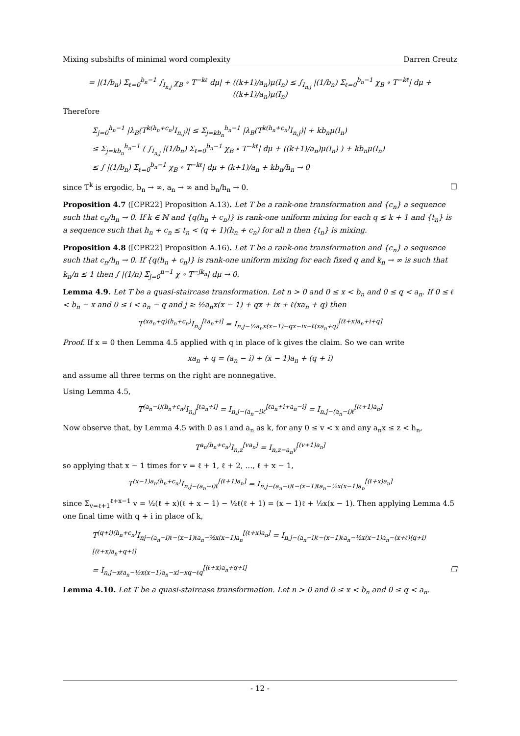Mixing subshifts of minimal word complexity Darren Creutz
= |(1/b<sub>n</sub>) Σ<sub>ℓ=0</sub><sup>b<sub>n</sub>−1</sup> ∫<sub>I<sub>n,j</sub></sub> χ<sub>B</sub> ∘ T<sup>−kℓ</sup> dμ| + ((k+1)/a<sub>n</sub>)μ(I<sub>n</sub>) ≤ ∫<sub>I<sub>n,j</sub></sub> |(1/b<sub>n</sub>) Σ<sub>ℓ=0</sub><sup>b<sub>n</sub>−1</sup> χ<sub>B</sub> ∘ T<sup>−kℓ</sup>| dμ + ((k+1)/a<sub>n</sub>)μ(I<sub>n</sub>)
Therefore
Σ<sub>j=0</sub><sup>h<sub>n</sub>−1</sup> |λ<sub>B</sub>(T<sup>k(h<sub>n</sub>+c<sub>n</sub>)</sup>I<sub>n,j</sub>)| ≤ Σ<sub>j=kb<sub>n</sub></sub><sup>h<sub>n</sub>−1</sup> |λ<sub>B</sub>(T<sup>k(h<sub>n</sub>+c<sub>n</sub>)</sup>I<sub>n,j</sub>)| + kb<sub>n</sub>μ(I<sub>n</sub>)
≤ Σ<sub>j=kb<sub>n</sub></sub><sup>h<sub>n</sub>−1</sup> ( ∫<sub>I<sub>n,j</sub></sub> |(1/b<sub>n</sub>) Σ<sub>ℓ=0</sub><sup>b<sub>n</sub>−1</sup> χ<sub>B</sub> ∘ T<sup>−kℓ</sup>| dμ + ((k+1)/a<sub>n</sub>)μ(I<sub>n</sub>) ) + kb<sub>n</sub>μ(I<sub>n</sub>)
≤ ∫ |(1/b<sub>n</sub>) Σ<sub>ℓ=0</sub><sup>b<sub>n</sub>−1</sup> χ<sub>B</sub> ∘ T<sup>−kℓ</sup>| dμ + (k+1)/a<sub>n</sub> + kb<sub>n</sub>/h<sub>n</sub> → 0
since T<sup>k</sup> is ergodic, b<sub>n</sub> → ∞, a<sub>n</sub> → ∞ and b<sub>n</sub>/h<sub>n</sub> → 0. □
Proposition 4.7 ([CPR22] Proposition A.13). Let T be a rank-one transformation and {c<sub>n</sub>} a sequence such that c<sub>n</sub>/h<sub>n</sub> → 0. If k ∈ ℕ and {q(h<sub>n</sub> + c<sub>n</sub>)} is rank-one uniform mixing for each q ≤ k + 1 and {t<sub>n</sub>} is a sequence such that h<sub>n</sub> + c<sub>n</sub> ≤ t<sub>n</sub> < (q + 1)(h<sub>n</sub> + c<sub>n</sub>) for all n then {t<sub>n</sub>} is mixing.
Proposition 4.8 ([CPR22] Proposition A.16). Let T be a rank-one transformation and {c<sub>n</sub>} a sequence such that c<sub>n</sub>/h<sub>n</sub> → 0. If {q(h<sub>n</sub> + c<sub>n</sub>)} is rank-one uniform mixing for each fixed q and k<sub>n</sub> → ∞ is such that k<sub>n</sub>/n ≤ 1 then ∫ |(1/n) Σ<sub>j=0</sub><sup>n−1</sup> χ ∘ T<sup>−jk<sub>n</sub></sup>| dμ → 0.
Lemma 4.9. Let T be a quasi-staircase transformation. Let n > 0 and 0 ≤ x < b<sub>n</sub> and 0 ≤ q < a<sub>n</sub>. If 0 ≤ ℓ < b<sub>n</sub> − x and 0 ≤ i < a<sub>n</sub> − q and j ≥ ½a<sub>n</sub>x(x − 1) + qx + ix + ℓ(xa<sub>n</sub> + q) then
T<sup>(xa<sub>n</sub>+q)(h<sub>n</sub>+c<sub>n</sub>)</sup>I<sub>n,j</sub><sup>[ℓa<sub>n</sub>+i]</sup> = I<sub>n,j−½a<sub>n</sub>x(x−1)−qx−ix−ℓ(xa<sub>n</sub>+q)</sub><sup>[(ℓ+x)a<sub>n</sub>+i+q]</sup>
Proof. If x = 0 then Lemma 4.5 applied with q in place of k gives the claim. So we can write
xa<sub>n</sub> + q = (a<sub>n</sub> − i) + (x − 1)a<sub>n</sub> + (q + i)
and assume all three terms on the right are nonnegative.
Using Lemma 4.5,
T<sup>(a<sub>n</sub>−i)(h<sub>n</sub>+c<sub>n</sub>)</sup>I<sub>n,j</sub><sup>[ℓa<sub>n</sub>+i]</sup> = I<sub>n,j−(a<sub>n</sub>−i)ℓ</sub><sup>[ℓa<sub>n</sub>+i+a<sub>n</sub>−i]</sup> = I<sub>n,j−(a<sub>n</sub>−i)ℓ</sub><sup>[(ℓ+1)a<sub>n</sub>]</sup>
Now observe that, by Lemma 4.5 with 0 as i and a<sub>n</sub> as k, for any 0 ≤ v < x and any a<sub>n</sub>x ≤ z < h<sub>n</sub>,
T<sup>a<sub>n</sub>(h<sub>n</sub>+c<sub>n</sub>)</sup>I<sub>n,z</sub><sup>[va<sub>n</sub>]</sup> = I<sub>n,z−a<sub>n</sub>v</sub><sup>[(v+1)a<sub>n</sub>]</sup>
so applying that x − 1 times for v = ℓ + 1, ℓ + 2, …, ℓ + x − 1,
T<sup>(x−1)a<sub>n</sub>(h<sub>n</sub>+c<sub>n</sub>)</sup>I<sub>n,j−(a<sub>n</sub>−i)ℓ</sub><sup>[(ℓ+1)a<sub>n</sub>]</sup> = I<sub>n,j−(a<sub>n</sub>−i)ℓ−(x−1)ℓa<sub>n</sub>−½x(x−1)a<sub>n</sub></sub><sup>[(ℓ+x)a<sub>n</sub>]</sup>
since Σ<sub>v=ℓ+1</sub><sup>ℓ+x−1</sup> v = ½(ℓ + x)(ℓ + x − 1) − ½ℓ(ℓ + 1) = (x − 1)ℓ + ½x(x − 1). Then applying Lemma 4.5 one final time with q + i in place of k,
T<sup>(q+i)(h<sub>n</sub>+c<sub>n</sub>)</sup>I<sub>nj−(a<sub>n</sub>−i)ℓ−(x−1)ℓa<sub>n</sub>−½x(x−1)a<sub>n</sub></sub><sup>[(ℓ+x)a<sub>n</sub>]</sup> = I<sub>n,j−(a<sub>n</sub>−i)ℓ−(x−1)ℓa<sub>n</sub>−½x(x−1)a<sub>n</sub>−(x+ℓ)(q+i)</sub><sup>[(ℓ+x)a<sub>n</sub>+q+i]</sup>
= I<sub>n,j−xℓa<sub>n</sub>−½x(x−1)a<sub>n</sub>−xi−xq−ℓq</sub><sup>[(ℓ+x)a<sub>n</sub>+q+i]</sup> □
Lemma 4.10. Let T be a quasi-staircase transformation. Let n > 0 and 0 ≤ x < b<sub>n</sub> and 0 ≤ q < a<sub>n</sub>.
- 12 -